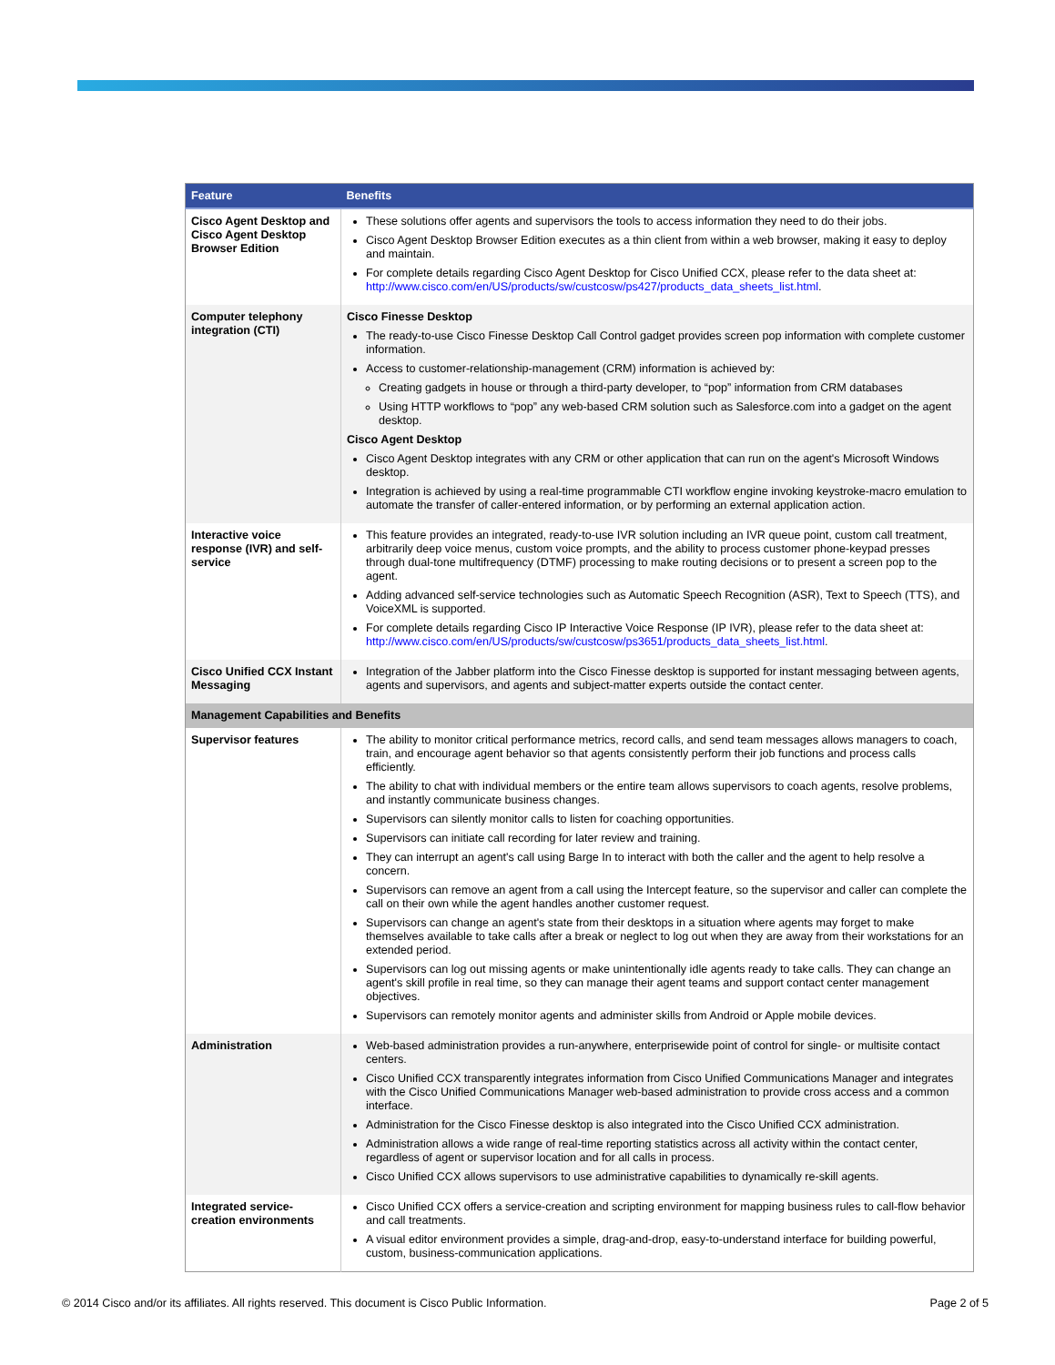| Feature | Benefits |
| --- | --- |
| Cisco Agent Desktop and Cisco Agent Desktop Browser Edition | These solutions offer agents and supervisors the tools to access information they need to do their jobs. Cisco Agent Desktop Browser Edition executes as a thin client from within a web browser, making it easy to deploy and maintain. For complete details regarding Cisco Agent Desktop for Cisco Unified CCX, please refer to the data sheet at: http://www.cisco.com/en/US/products/sw/custcosw/ps427/products_data_sheets_list.html . |
| Computer telephony integration (CTI) | Cisco Finesse Desktop The ready-to-use Cisco Finesse Desktop Call Control gadget provides screen pop information with complete customer information. Access to customer-relationship-management (CRM) information is achieved by: Creating gadgets in house or through a third-party developer, to “pop” information from CRM databases Using HTTP workflows to “pop” any web-based CRM solution such as Salesforce.com into a gadget on the agent desktop. Cisco Agent Desktop Cisco Agent Desktop integrates with any CRM or other application that can run on the agent's Microsoft Windows desktop. Integration is achieved by using a real-time programmable CTI workflow engine invoking keystroke-macro emulation to automate the transfer of caller-entered information, or by performing an external application action. |
| Interactive voice response (IVR) and self-service | This feature provides an integrated, ready-to-use IVR solution including an IVR queue point, custom call treatment, arbitrarily deep voice menus, custom voice prompts, and the ability to process customer phone-keypad presses through dual-tone multifrequency (DTMF) processing to make routing decisions or to present a screen pop to the agent. Adding advanced self-service technologies such as Automatic Speech Recognition (ASR), Text to Speech (TTS), and VoiceXML is supported. For complete details regarding Cisco IP Interactive Voice Response (IP IVR), please refer to the data sheet at: http://www.cisco.com/en/US/products/sw/custcosw/ps3651/products_data_sheets_list.html . |
| Cisco Unified CCX Instant Messaging | Integration of the Jabber platform into the Cisco Finesse desktop is supported for instant messaging between agents, agents and supervisors, and agents and subject-matter experts outside the contact center. |
| Management Capabilities and Benefits | |
| Supervisor features | The ability to monitor critical performance metrics, record calls, and send team messages allows managers to coach, train, and encourage agent behavior so that agents consistently perform their job functions and process calls efficiently. The ability to chat with individual members or the entire team allows supervisors to coach agents, resolve problems, and instantly communicate business changes. Supervisors can silently monitor calls to listen for coaching opportunities. Supervisors can initiate call recording for later review and training. They can interrupt an agent's call using Barge In to interact with both the caller and the agent to help resolve a concern. Supervisors can remove an agent from a call using the Intercept feature, so the supervisor and caller can complete the call on their own while the agent handles another customer request. Supervisors can change an agent's state from their desktops in a situation where agents may forget to make themselves available to take calls after a break or neglect to log out when they are away from their workstations for an extended period. Supervisors can log out missing agents or make unintentionally idle agents ready to take calls. They can change an agent's skill profile in real time, so they can manage their agent teams and support contact center management objectives. Supervisors can remotely monitor agents and administer skills from Android or Apple mobile devices. |
| Administration | Web-based administration provides a run-anywhere, enterprisewide point of control for single- or multisite contact centers. Cisco Unified CCX transparently integrates information from Cisco Unified Communications Manager and integrates with the Cisco Unified Communications Manager web-based administration to provide cross access and a common interface. Administration for the Cisco Finesse desktop is also integrated into the Cisco Unified CCX administration. Administration allows a wide range of real-time reporting statistics across all activity within the contact center, regardless of agent or supervisor location and for all calls in process. Cisco Unified CCX allows supervisors to use administrative capabilities to dynamically re-skill agents. |
| Integrated service-creation environments | Cisco Unified CCX offers a service-creation and scripting environment for mapping business rules to call-flow behavior and call treatments. A visual editor environment provides a simple, drag-and-drop, easy-to-understand interface for building powerful, custom, business-communication applications. |
© 2014 Cisco and/or its affiliates. All rights reserved. This document is Cisco Public Information. Page 2 of 5